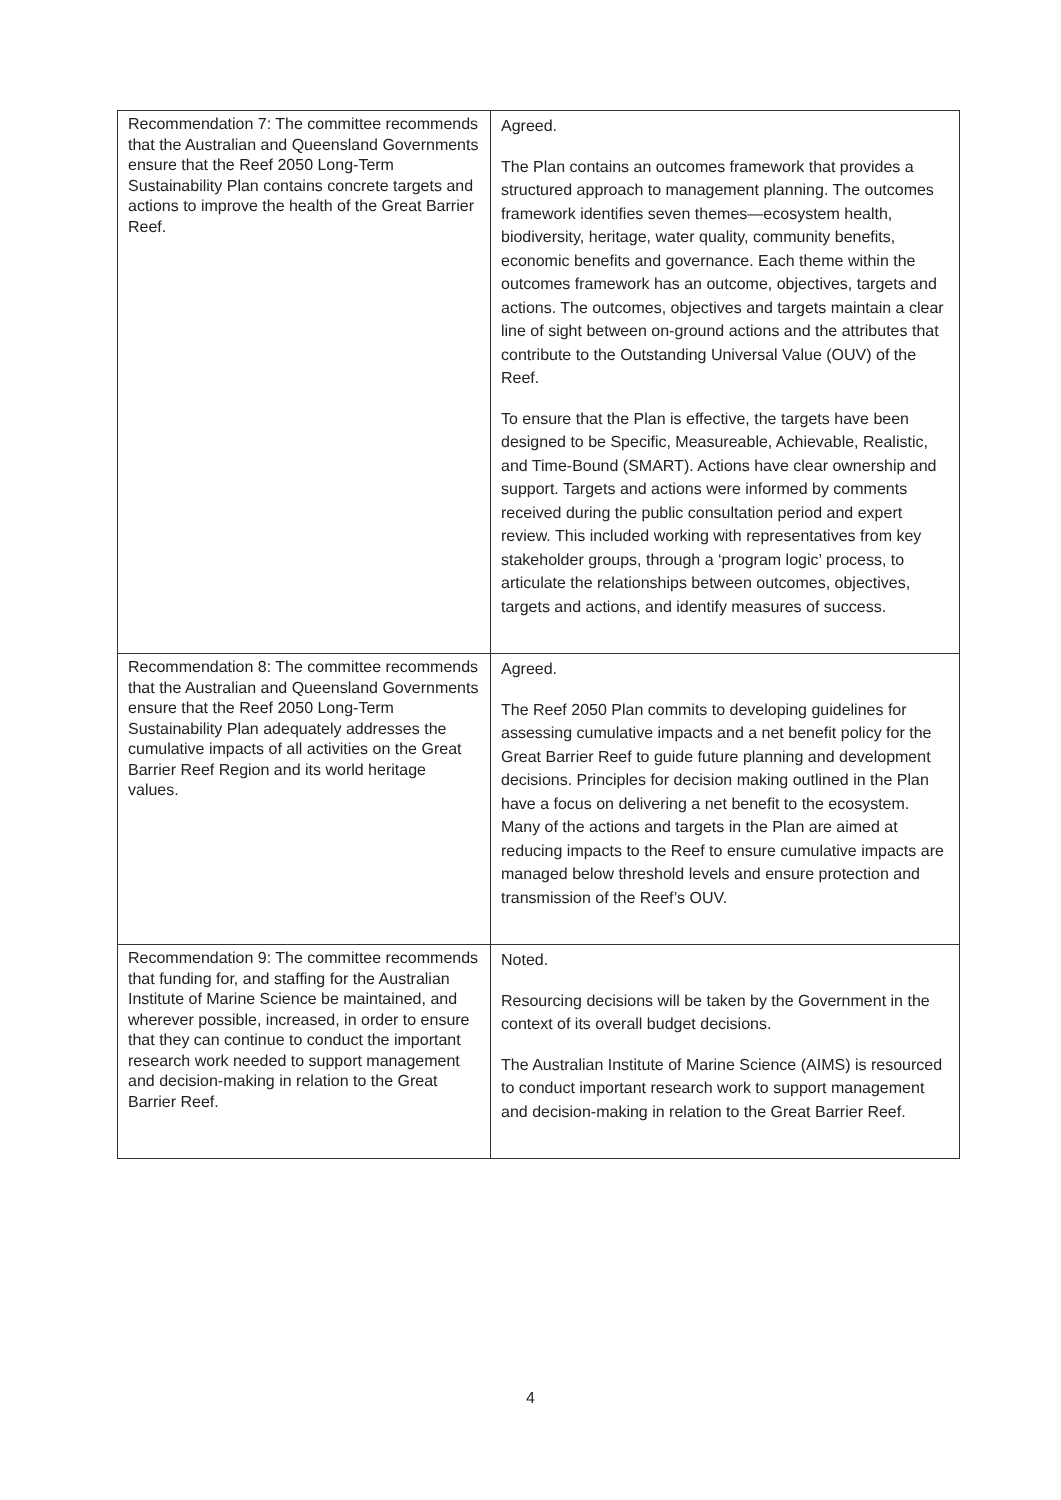| Recommendation 7: The committee recommends that the Australian and Queensland Governments ensure that the Reef 2050 Long-Term Sustainability Plan contains concrete targets and actions to improve the health of the Great Barrier Reef. | Agreed. The Plan contains an outcomes framework that provides a structured approach to management planning. The outcomes framework identifies seven themes—ecosystem health, biodiversity, heritage, water quality, community benefits, economic benefits and governance. Each theme within the outcomes framework has an outcome, objectives, targets and actions. The outcomes, objectives and targets maintain a clear line of sight between on-ground actions and the attributes that contribute to the Outstanding Universal Value (OUV) of the Reef. To ensure that the Plan is effective, the targets have been designed to be Specific, Measureable, Achievable, Realistic, and Time-Bound (SMART). Actions have clear ownership and support. Targets and actions were informed by comments received during the public consultation period and expert review. This included working with representatives from key stakeholder groups, through a ‘program logic’ process, to articulate the relationships between outcomes, objectives, targets and actions, and identify measures of success. |
| Recommendation 8: The committee recommends that the Australian and Queensland Governments ensure that the Reef 2050 Long-Term Sustainability Plan adequately addresses the cumulative impacts of all activities on the Great Barrier Reef Region and its world heritage values. | Agreed. The Reef 2050 Plan commits to developing guidelines for assessing cumulative impacts and a net benefit policy for the Great Barrier Reef to guide future planning and development decisions. Principles for decision making outlined in the Plan have a focus on delivering a net benefit to the ecosystem. Many of the actions and targets in the Plan are aimed at reducing impacts to the Reef to ensure cumulative impacts are managed below threshold levels and ensure protection and transmission of the Reef’s OUV. |
| Recommendation 9: The committee recommends that funding for, and staffing for the Australian Institute of Marine Science be maintained, and wherever possible, increased, in order to ensure that they can continue to conduct the important research work needed to support management and decision-making in relation to the Great Barrier Reef. | Noted. Resourcing decisions will be taken by the Government in the context of its overall budget decisions. The Australian Institute of Marine Science (AIMS) is resourced to conduct important research work to support management and decision-making in relation to the Great Barrier Reef. |
4